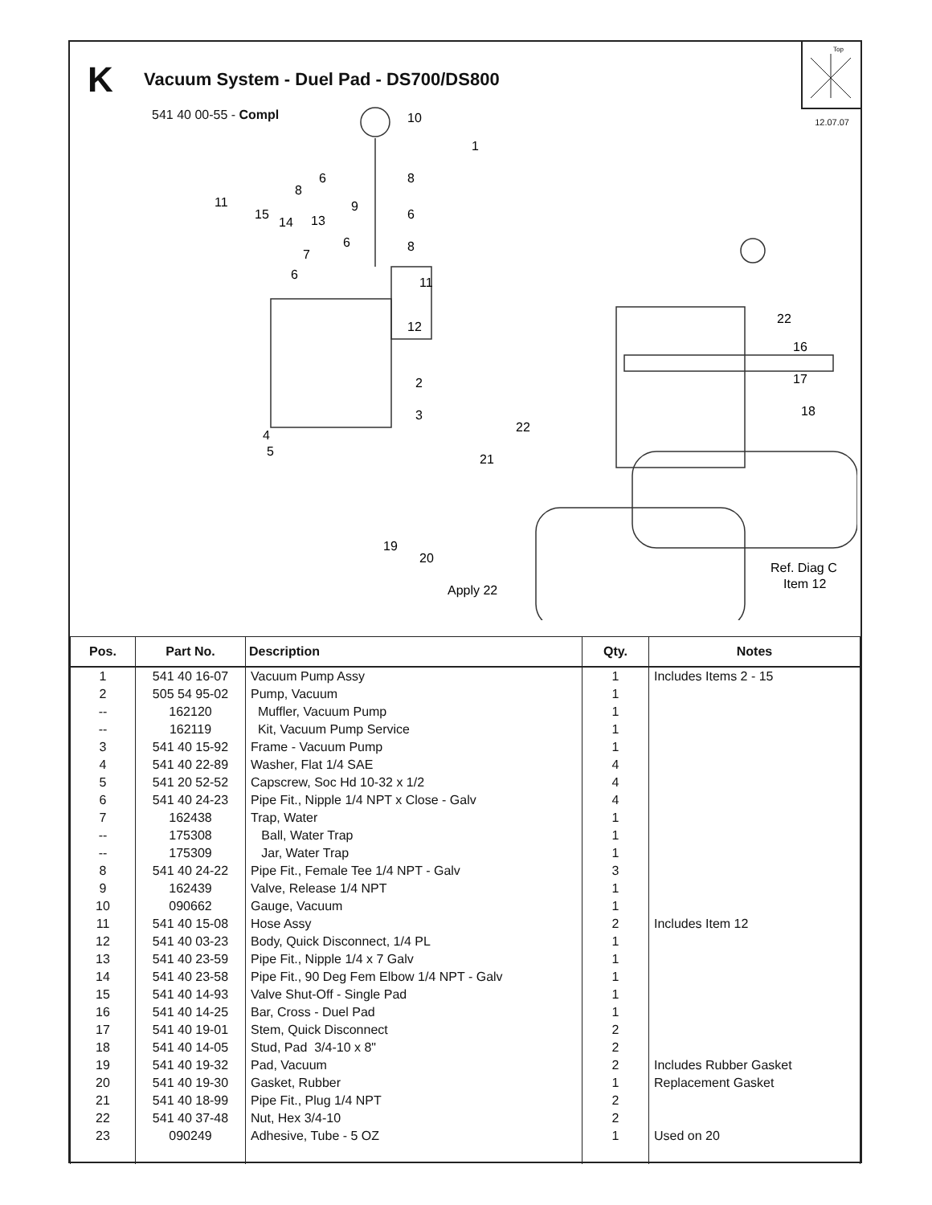K
Vacuum System - Duel Pad - DS700/DS800
541 40 00-55 - Compl
Top
12.07.07
10
1
8
6
8
9
6
11
15
14
13
6
8
7
6
11
12
2
3
4
5
22
16
17
18
22
21
19
20
Apply 22
Ref. Diag C
Item 12
| Pos. | Part No. | Description | Qty. | Notes |
| --- | --- | --- | --- | --- |
| 1 | 541 40 16-07 | Vacuum Pump Assy | 1 | Includes Items 2 - 15 |
| 2 | 505 54 95-02 | Pump, Vacuum | 1 | |
| -- | 162120 | Muffler, Vacuum Pump | 1 | |
| -- | 162119 | Kit, Vacuum Pump Service | 1 | |
| 3 | 541 40 15-92 | Frame - Vacuum Pump | 1 | |
| 4 | 541 40 22-89 | Washer, Flat 1/4 SAE | 4 | |
| 5 | 541 20 52-52 | Capscrew, Soc Hd 10-32 x 1/2 | 4 | |
| 6 | 541 40 24-23 | Pipe Fit., Nipple 1/4 NPT x Close - Galv | 4 | |
| 7 | 162438 | Trap, Water | 1 | |
| -- | 175308 | Ball, Water Trap | 1 | |
| -- | 175309 | Jar, Water Trap | 1 | |
| 8 | 541 40 24-22 | Pipe Fit., Female Tee 1/4 NPT - Galv | 3 | |
| 9 | 162439 | Valve, Release 1/4 NPT | 1 | |
| 10 | 090662 | Gauge, Vacuum | 1 | |
| 11 | 541 40 15-08 | Hose Assy | 2 | Includes Item 12 |
| 12 | 541 40 03-23 | Body, Quick Disconnect, 1/4 PL | 1 | |
| 13 | 541 40 23-59 | Pipe Fit., Nipple 1/4 x 7 Galv | 1 | |
| 14 | 541 40 23-58 | Pipe Fit., 90 Deg Fem Elbow 1/4 NPT - Galv | 1 | |
| 15 | 541 40 14-93 | Valve Shut-Off - Single Pad | 1 | |
| 16 | 541 40 14-25 | Bar, Cross - Duel Pad | 1 | |
| 17 | 541 40 19-01 | Stem, Quick Disconnect | 2 | |
| 18 | 541 40 14-05 | Stud, Pad 3/4-10 x 8" | 2 | |
| 19 | 541 40 19-32 | Pad, Vacuum | 2 | Includes Rubber Gasket |
| 20 | 541 40 19-30 | Gasket, Rubber | 1 | Replacement Gasket |
| 21 | 541 40 18-99 | Pipe Fit., Plug 1/4 NPT | 2 | |
| 22 | 541 40 37-48 | Nut, Hex 3/4-10 | 2 | |
| 23 | 090249 | Adhesive, Tube - 5 OZ | 1 | Used on 20 |